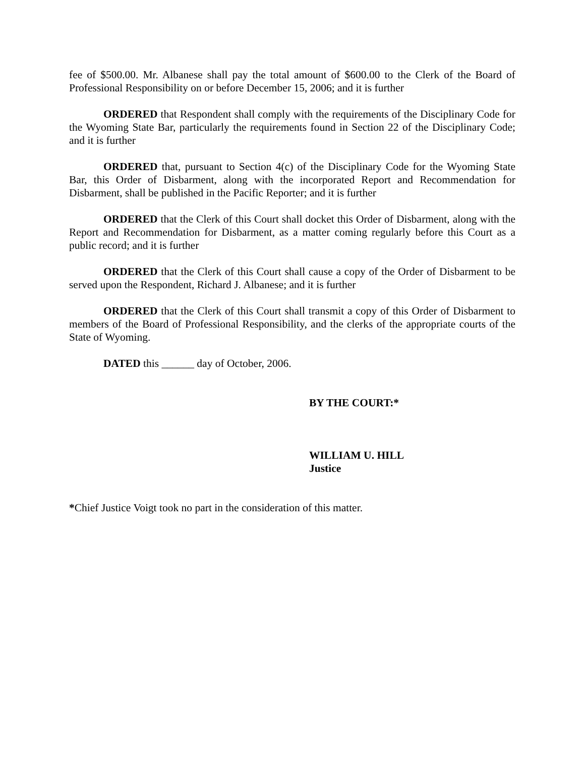fee of $500.00. Mr. Albanese shall pay the total amount of $600.00 to the Clerk of the Board of Professional Responsibility on or before December 15, 2006; and it is further
ORDERED that Respondent shall comply with the requirements of the Disciplinary Code for the Wyoming State Bar, particularly the requirements found in Section 22 of the Disciplinary Code; and it is further
ORDERED that, pursuant to Section 4(c) of the Disciplinary Code for the Wyoming State Bar, this Order of Disbarment, along with the incorporated Report and Recommendation for Disbarment, shall be published in the Pacific Reporter; and it is further
ORDERED that the Clerk of this Court shall docket this Order of Disbarment, along with the Report and Recommendation for Disbarment, as a matter coming regularly before this Court as a public record; and it is further
ORDERED that the Clerk of this Court shall cause a copy of the Order of Disbarment to be served upon the Respondent, Richard J. Albanese; and it is further
ORDERED that the Clerk of this Court shall transmit a copy of this Order of Disbarment to members of the Board of Professional Responsibility, and the clerks of the appropriate courts of the State of Wyoming.
DATED this ______ day of October, 2006.
BY THE COURT:*
WILLIAM U. HILL
Justice
*Chief Justice Voigt took no part in the consideration of this matter.